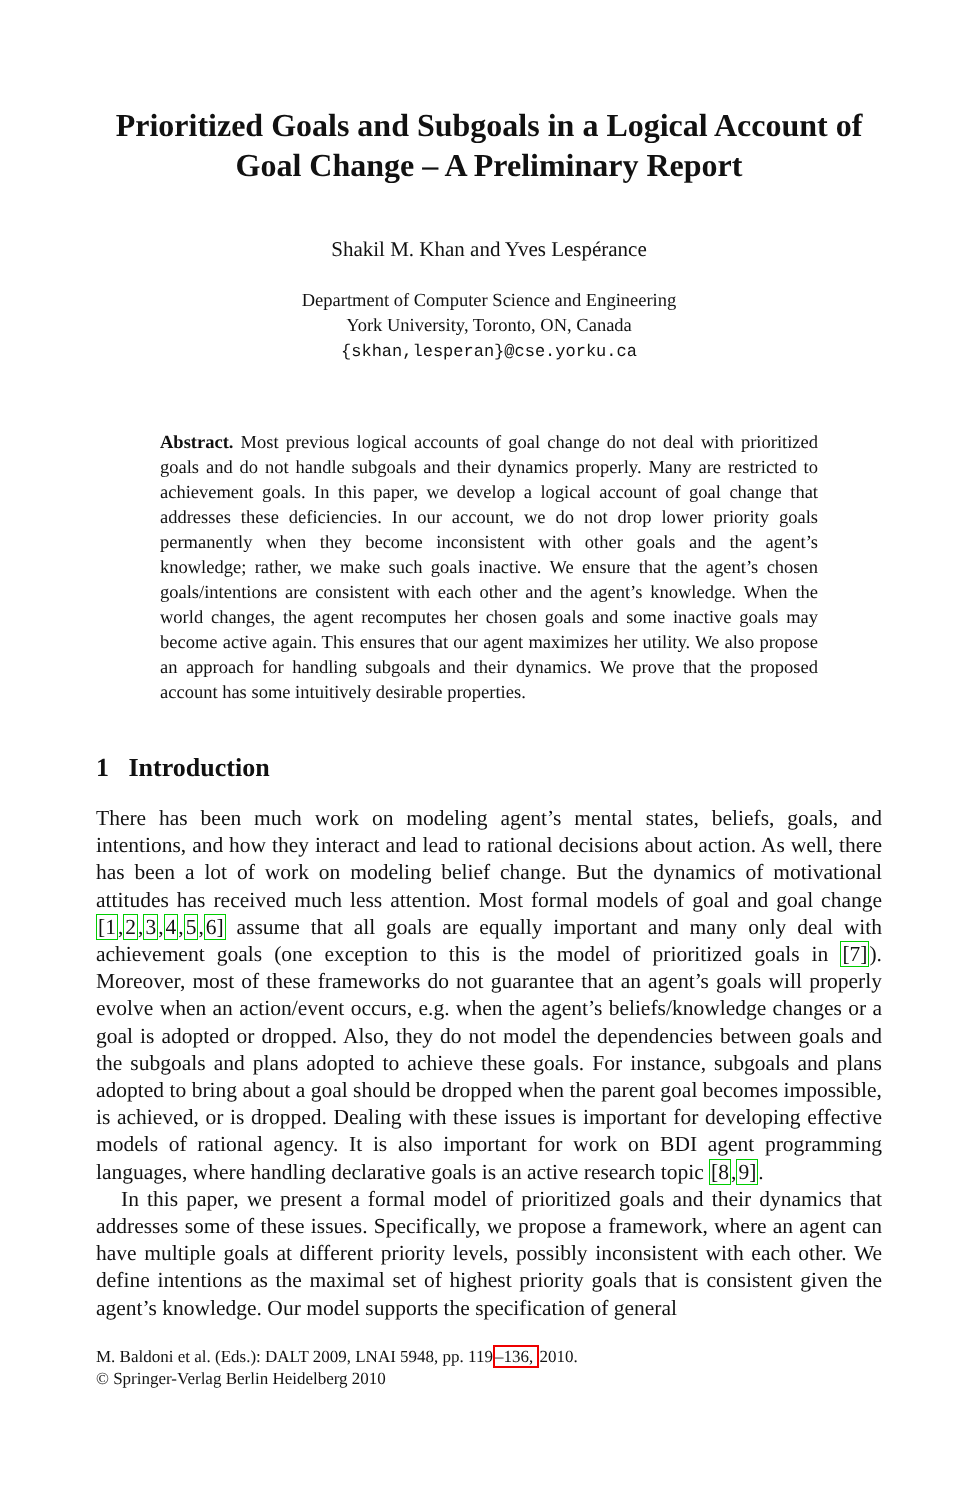Prioritized Goals and Subgoals in a Logical Account of Goal Change – A Preliminary Report
Shakil M. Khan and Yves Lespérance
Department of Computer Science and Engineering
York University, Toronto, ON, Canada
{skhan,lesperan}@cse.yorku.ca
Abstract. Most previous logical accounts of goal change do not deal with prioritized goals and do not handle subgoals and their dynamics properly. Many are restricted to achievement goals. In this paper, we develop a logical account of goal change that addresses these deficiencies. In our account, we do not drop lower priority goals permanently when they become inconsistent with other goals and the agent’s knowledge; rather, we make such goals inactive. We ensure that the agent’s chosen goals/intentions are consistent with each other and the agent’s knowledge. When the world changes, the agent recomputes her chosen goals and some inactive goals may become active again. This ensures that our agent maximizes her utility. We also propose an approach for handling subgoals and their dynamics. We prove that the proposed account has some intuitively desirable properties.
1 Introduction
There has been much work on modeling agent’s mental states, beliefs, goals, and intentions, and how they interact and lead to rational decisions about action. As well, there has been a lot of work on modeling belief change. But the dynamics of motivational attitudes has received much less attention. Most formal models of goal and goal change [1,2,3,4,5,6] assume that all goals are equally important and many only deal with achievement goals (one exception to this is the model of prioritized goals in [7]). Moreover, most of these frameworks do not guarantee that an agent’s goals will properly evolve when an action/event occurs, e.g. when the agent’s beliefs/knowledge changes or a goal is adopted or dropped. Also, they do not model the dependencies between goals and the subgoals and plans adopted to achieve these goals. For instance, subgoals and plans adopted to bring about a goal should be dropped when the parent goal becomes impossible, is achieved, or is dropped. Dealing with these issues is important for developing effective models of rational agency. It is also important for work on BDI agent programming languages, where handling declarative goals is an active research topic [8,9].
In this paper, we present a formal model of prioritized goals and their dynamics that addresses some of these issues. Specifically, we propose a framework, where an agent can have multiple goals at different priority levels, possibly inconsistent with each other. We define intentions as the maximal set of highest priority goals that is consistent given the agent’s knowledge. Our model supports the specification of general
M. Baldoni et al. (Eds.): DALT 2009, LNAI 5948, pp. 119–136, 2010.
© Springer-Verlag Berlin Heidelberg 2010